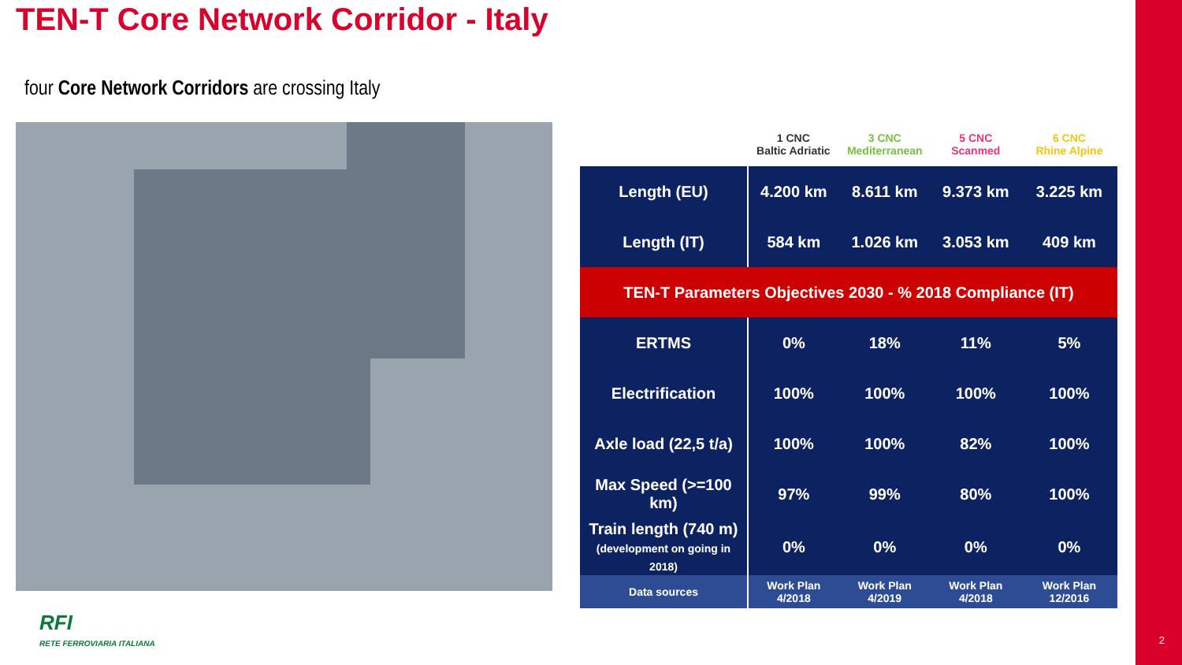TEN-T Core Network Corridor - Italy
four Core Network Corridors are crossing Italy
| | 1 CNC Baltic Adriatic | 3 CNC Mediterranean | 5 CNC Scanmed | 6 CNC Rhine Alpine |
| --- | --- | --- | --- | --- |
| Length (EU) | 4.200 km | 8.611 km | 9.373 km | 3.225 km |
| Length (IT) | 584 km | 1.026 km | 3.053 km | 409 km |
| TEN-T Parameters Objectives 2030 - % 2018 Compliance (IT) | | | | |
| ERTMS | 0% | 18% | 11% | 5% |
| Electrification | 100% | 100% | 100% | 100% |
| Axle load (22,5 t/a) | 100% | 100% | 82% | 100% |
| Max Speed (>=100 km) | 97% | 99% | 80% | 100% |
| Train length (740 m) (development on going in 2018) | 0% | 0% | 0% | 0% |
| Data sources | Work Plan 4/2018 | Work Plan 4/2019 | Work Plan 4/2018 | Work Plan 12/2016 |
RFI
RETE FERROVIARIA ITALIANA
2